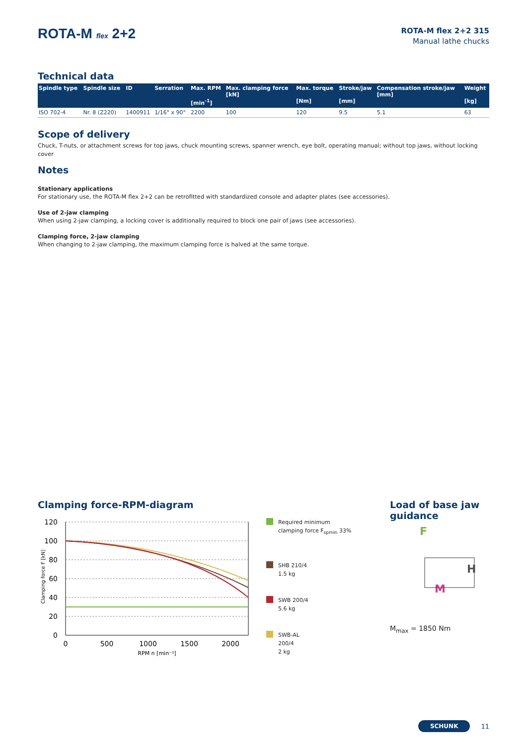ROTA-M flex 2+2
ROTA-M flex 2+2 315
Manual lathe chucks
Technical data
| Spindle type | Spindle size | ID | Serration | Max. RPM [min<sup>-1</sup>] | Max. clamping force [kN] | Max. torque [Nm] | Stroke/jaw [mm] | Compensation stroke/jaw [mm] | Weight [kg] |
| --- | --- | --- | --- | --- | --- | --- | --- | --- | --- |
| ISO 702-4 | Nr. 8 (Z220) | 1400911 | 1/16" x 90° | 2200 | 100 | 120 | 9.5 | 5.1 | 63 |
Scope of delivery
Chuck, T-nuts, or attachment screws for top jaws, chuck mounting screws, spanner wrench, eye bolt, operating manual; without top jaws, without locking cover
Notes
Stationary applications
For stationary use, the ROTA-M flex 2+2 can be retrofitted with standardized console and adapter plates (see accessories).
Use of 2-jaw clamping
When using 2-jaw clamping, a locking cover is additionally required to block one pair of jaws (see accessories).
Clamping force, 2-jaw clamping
When changing to 2-jaw clamping, the maximum clamping force is halved at the same torque.
Clamping force-RPM-diagram
Clamping force F [kN]
120
100
80
60
40
20
0
0
500
1000
1500
2000
RPM n [min⁻¹]
Required minimum
clamping force F<sub>spmin</sub> 33%
SHB 210/4
1.5 kg
SWB 200/4
5.6 kg
SWB-AL
200/4
2 kg
Load of base jaw guidance
F
H
M
M<sub>max</sub> = 1850 Nm
SCHUNK 11